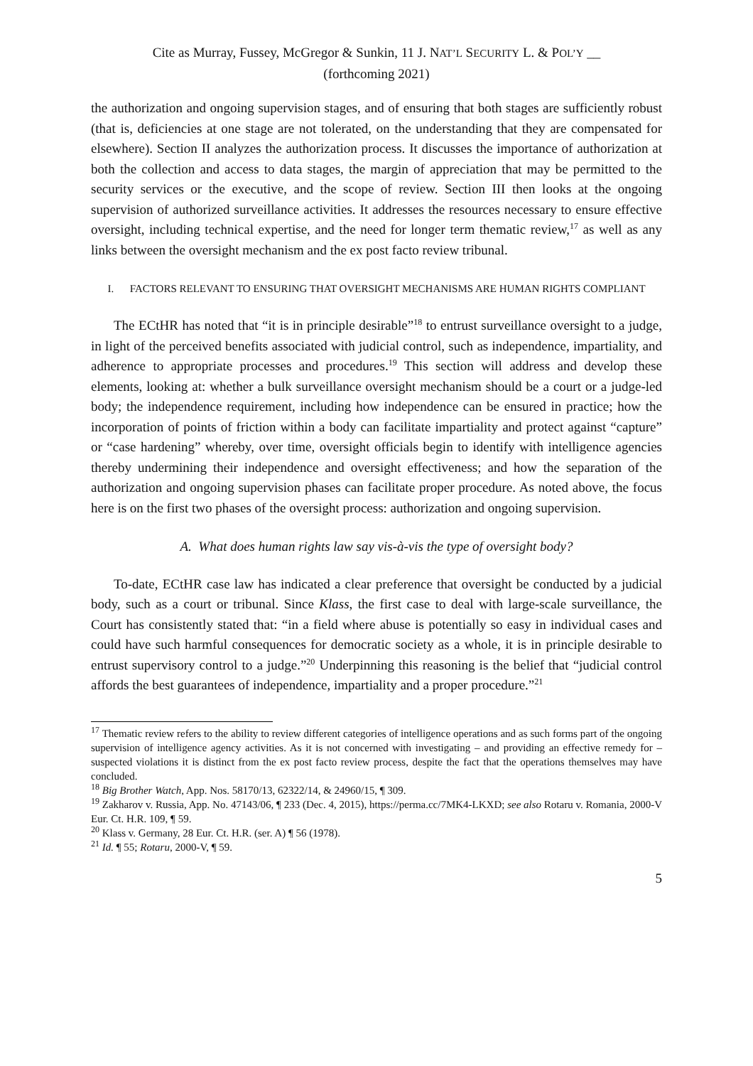Cite as Murray, Fussey, McGregor & Sunkin, 11 J. NAT’L SECURITY L. & POL’Y __
(forthcoming 2021)
the authorization and ongoing supervision stages, and of ensuring that both stages are sufficiently robust (that is, deficiencies at one stage are not tolerated, on the understanding that they are compensated for elsewhere). Section II analyzes the authorization process. It discusses the importance of authorization at both the collection and access to data stages, the margin of appreciation that may be permitted to the security services or the executive, and the scope of review. Section III then looks at the ongoing supervision of authorized surveillance activities. It addresses the resources necessary to ensure effective oversight, including technical expertise, and the need for longer term thematic review,<sup>17</sup> as well as any links between the oversight mechanism and the ex post facto review tribunal.
I. FACTORS RELEVANT TO ENSURING THAT OVERSIGHT MECHANISMS ARE HUMAN RIGHTS COMPLIANT
The ECtHR has noted that “it is in principle desirable”<sup>18</sup> to entrust surveillance oversight to a judge, in light of the perceived benefits associated with judicial control, such as independence, impartiality, and adherence to appropriate processes and procedures.<sup>19</sup> This section will address and develop these elements, looking at: whether a bulk surveillance oversight mechanism should be a court or a judge-led body; the independence requirement, including how independence can be ensured in practice; how the incorporation of points of friction within a body can facilitate impartiality and protect against “capture” or “case hardening” whereby, over time, oversight officials begin to identify with intelligence agencies thereby undermining their independence and oversight effectiveness; and how the separation of the authorization and ongoing supervision phases can facilitate proper procedure. As noted above, the focus here is on the first two phases of the oversight process: authorization and ongoing supervision.
A. What does human rights law say vis-à-vis the type of oversight body?
To-date, ECtHR case law has indicated a clear preference that oversight be conducted by a judicial body, such as a court or tribunal. Since Klass, the first case to deal with large-scale surveillance, the Court has consistently stated that: “in a field where abuse is potentially so easy in individual cases and could have such harmful consequences for democratic society as a whole, it is in principle desirable to entrust supervisory control to a judge.”<sup>20</sup> Underpinning this reasoning is the belief that “judicial control affords the best guarantees of independence, impartiality and a proper procedure.”<sup>21</sup>
<sup>17</sup> Thematic review refers to the ability to review different categories of intelligence operations and as such forms part of the ongoing supervision of intelligence agency activities. As it is not concerned with investigating – and providing an effective remedy for – suspected violations it is distinct from the ex post facto review process, despite the fact that the operations themselves may have concluded.
<sup>18</sup> Big Brother Watch, App. Nos. 58170/13, 62322/14, & 24960/15, ¶ 309.
<sup>19</sup> Zakharov v. Russia, App. No. 47143/06, ¶ 233 (Dec. 4, 2015), https://perma.cc/7MK4-LKXD; see also Rotaru v. Romania, 2000-V Eur. Ct. H.R. 109, ¶ 59.
<sup>20</sup> Klass v. Germany, 28 Eur. Ct. H.R. (ser. A) ¶ 56 (1978).
<sup>21</sup> Id. ¶ 55; Rotaru, 2000-V, ¶ 59.
5